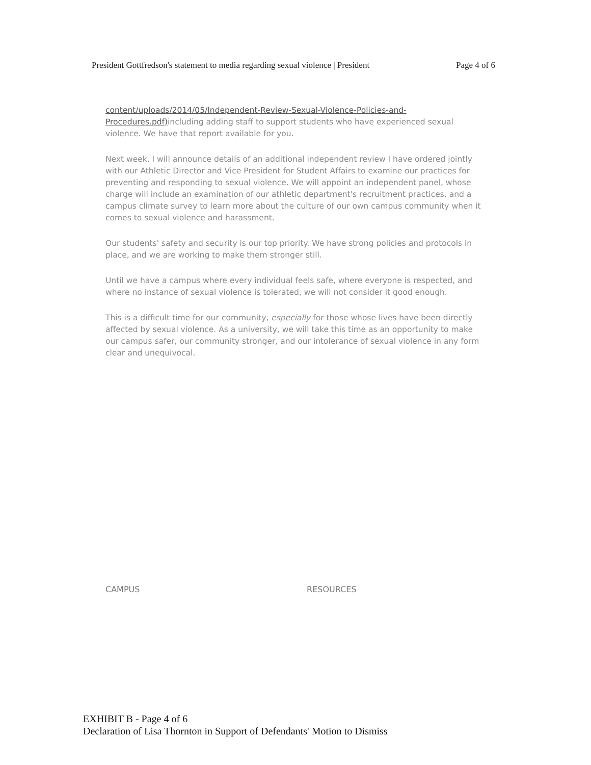President Gottfredson's statement to media regarding sexual violence | President Page 4 of 6
content/uploads/2014/05/Independent-Review-Sexual-Violence-Policies-and-Procedures.pdf) including adding staff to support students who have experienced sexual violence. We have that report available for you.
Next week, I will announce details of an additional independent review I have ordered jointly with our Athletic Director and Vice President for Student Affairs to examine our practices for preventing and responding to sexual violence. We will appoint an independent panel, whose charge will include an examination of our athletic department's recruitment practices, and a campus climate survey to learn more about the culture of our own campus community when it comes to sexual violence and harassment.
Our students' safety and security is our top priority. We have strong policies and protocols in place, and we are working to make them stronger still.
Until we have a campus where every individual feels safe, where everyone is respected, and where no instance of sexual violence is tolerated, we will not consider it good enough.
This is a difficult time for our community, especially for those whose lives have been directly affected by sexual violence. As a university, we will take this time as an opportunity to make our campus safer, our community stronger, and our intolerance of sexual violence in any form clear and unequivocal.
CAMPUS RESOURCES
EXHIBIT B - Page 4 of 6
Declaration of Lisa Thornton in Support of Defendants' Motion to Dismiss